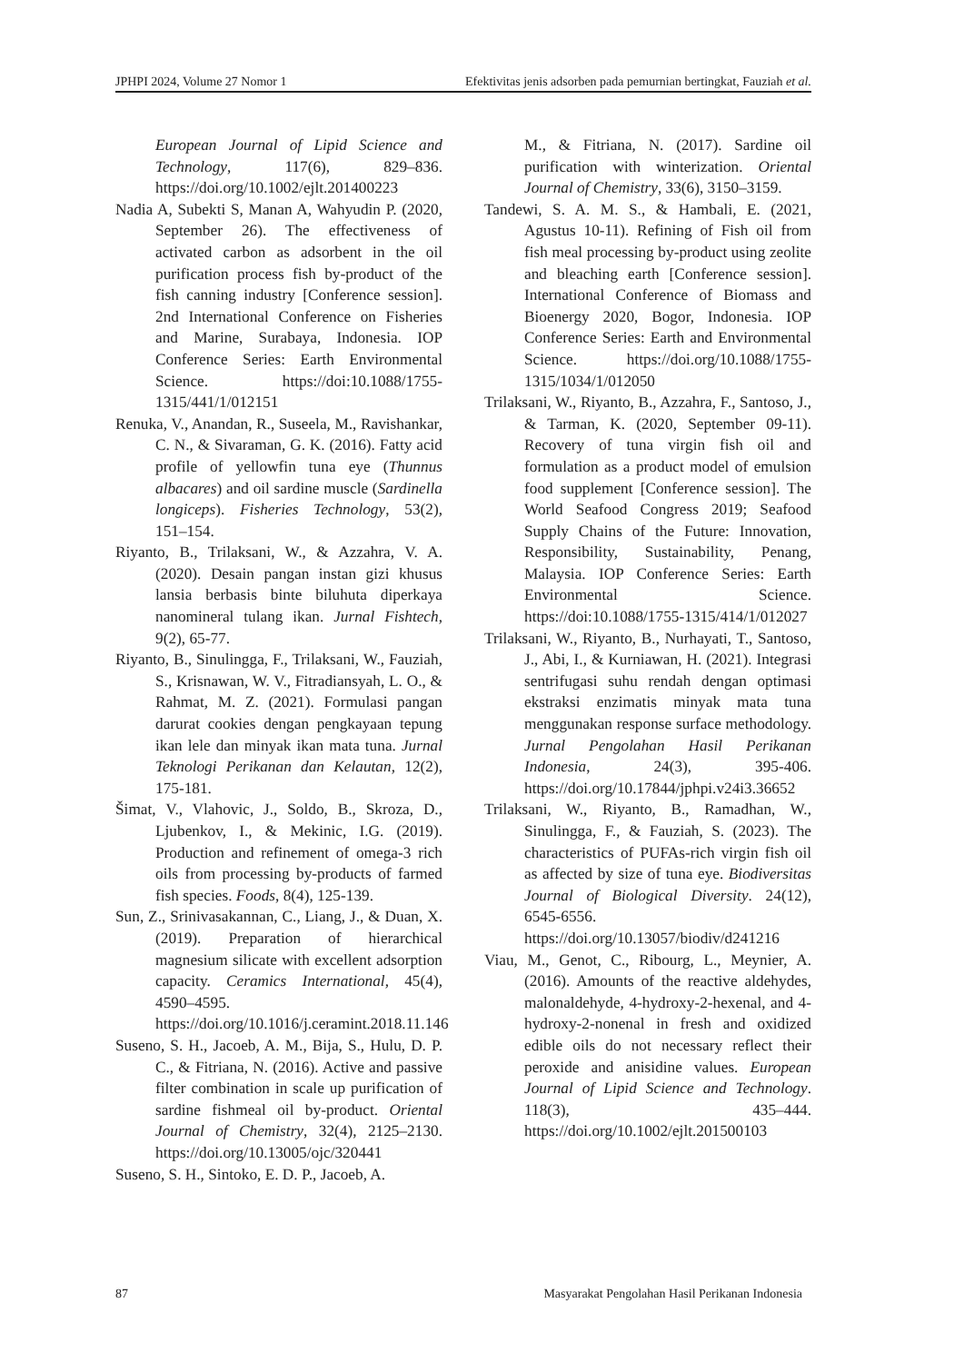JPHPI 2024, Volume 27 Nomor 1 Efektivitas jenis adsorben pada pemurnian bertingkat, Fauziah et al.
European Journal of Lipid Science and Technology, 117(6), 829–836. https://doi.org/10.1002/ejlt.201400223
Nadia A, Subekti S, Manan A, Wahyudin P. (2020, September 26). The effectiveness of activated carbon as adsorbent in the oil purification process fish by-product of the fish canning industry [Conference session]. 2nd International Conference on Fisheries and Marine, Surabaya, Indonesia. IOP Conference Series: Earth Environmental Science. https://doi:10.1088/1755-1315/441/1/012151
Renuka, V., Anandan, R., Suseela, M., Ravishankar, C. N., & Sivaraman, G. K. (2016). Fatty acid profile of yellowfin tuna eye (Thunnus albacares) and oil sardine muscle (Sardinella longiceps). Fisheries Technology, 53(2), 151–154.
Riyanto, B., Trilaksani, W., & Azzahra, V. A. (2020). Desain pangan instan gizi khusus lansia berbasis binte biluhuta diperkaya nanomineral tulang ikan. Jurnal Fishtech, 9(2), 65-77.
Riyanto, B., Sinulingga, F., Trilaksani, W., Fauziah, S., Krisnawan, W. V., Fitradiansyah, L. O., & Rahmat, M. Z. (2021). Formulasi pangan darurat cookies dengan pengkayaan tepung ikan lele dan minyak ikan mata tuna. Jurnal Teknologi Perikanan dan Kelautan, 12(2), 175-181.
Šimat, V., Vlahovic, J., Soldo, B., Skroza, D., Ljubenkov, I., & Mekinic, I.G. (2019). Production and refinement of omega-3 rich oils from processing by-products of farmed fish species. Foods, 8(4), 125-139.
Sun, Z., Srinivasakannan, C., Liang, J., & Duan, X. (2019). Preparation of hierarchical magnesium silicate with excellent adsorption capacity. Ceramics International, 45(4), 4590–4595. https://doi.org/10.1016/j.ceramint.2018.11.146
Suseno, S. H., Jacoeb, A. M., Bija, S., Hulu, D. P. C., & Fitriana, N. (2016). Active and passive filter combination in scale up purification of sardine fishmeal oil by-product. Oriental Journal of Chemistry, 32(4), 2125–2130. https://doi.org/10.13005/ojc/320441
Suseno, S. H., Sintoko, E. D. P., Jacoeb, A.
M., & Fitriana, N. (2017). Sardine oil purification with winterization. Oriental Journal of Chemistry, 33(6), 3150–3159.
Tandewi, S. A. M. S., & Hambali, E. (2021, Agustus 10-11). Refining of Fish oil from fish meal processing by-product using zeolite and bleaching earth [Conference session]. International Conference of Biomass and Bioenergy 2020, Bogor, Indonesia. IOP Conference Series: Earth and Environmental Science. https://doi.org/10.1088/1755-1315/1034/1/012050
Trilaksani, W., Riyanto, B., Azzahra, F., Santoso, J., & Tarman, K. (2020, September 09-11). Recovery of tuna virgin fish oil and formulation as a product model of emulsion food supplement [Conference session]. The World Seafood Congress 2019; Seafood Supply Chains of the Future: Innovation, Responsibility, Sustainability, Penang, Malaysia. IOP Conference Series: Earth Environmental Science. https://doi:10.1088/1755-1315/414/1/012027
Trilaksani, W., Riyanto, B., Nurhayati, T., Santoso, J., Abi, I., & Kurniawan, H. (2021). Integrasi sentrifugasi suhu rendah dengan optimasi ekstraksi enzimatis minyak mata tuna menggunakan response surface methodology. Jurnal Pengolahan Hasil Perikanan Indonesia, 24(3), 395-406. https://doi.org/10.17844/jphpi.v24i3.36652
Trilaksani, W., Riyanto, B., Ramadhan, W., Sinulingga, F., & Fauziah, S. (2023). The characteristics of PUFAs-rich virgin fish oil as affected by size of tuna eye. Biodiversitas Journal of Biological Diversity. 24(12), 6545-6556. https://doi.org/10.13057/biodiv/d241216
Viau, M., Genot, C., Ribourg, L., Meynier, A. (2016). Amounts of the reactive aldehydes, malonaldehyde, 4-hydroxy-2-hexenal, and 4-hydroxy-2-nonenal in fresh and oxidized edible oils do not necessary reflect their peroxide and anisidine values. European Journal of Lipid Science and Technology. 118(3), 435–444. https://doi.org/10.1002/ejlt.201500103
87 Masyarakat Pengolahan Hasil Perikanan Indonesia